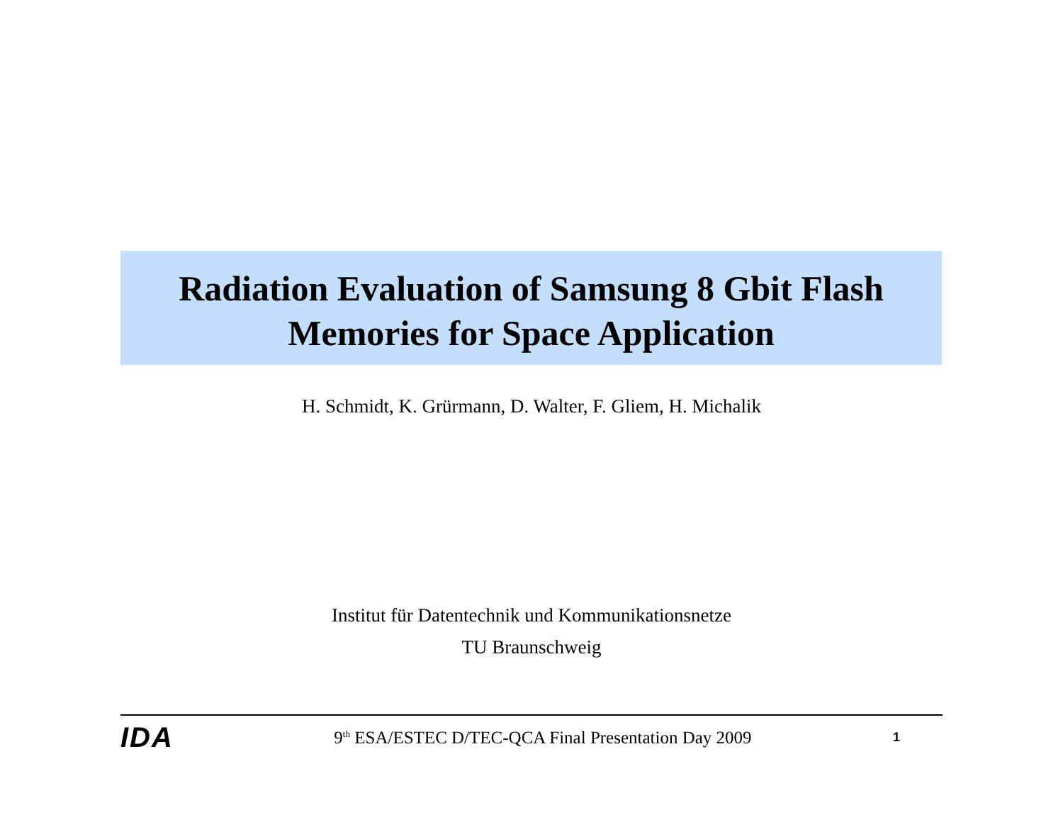Radiation Evaluation of Samsung 8 Gbit Flash
Memories for Space Application
H. Schmidt, K. Grürmann, D. Walter, F. Gliem, H. Michalik
Institut für Datentechnik und Kommunikationsnetze
TU Braunschweig
IDA
9<sup>th</sup> ESA/ESTEC D/TEC-QCA Final Presentation Day 2009
1